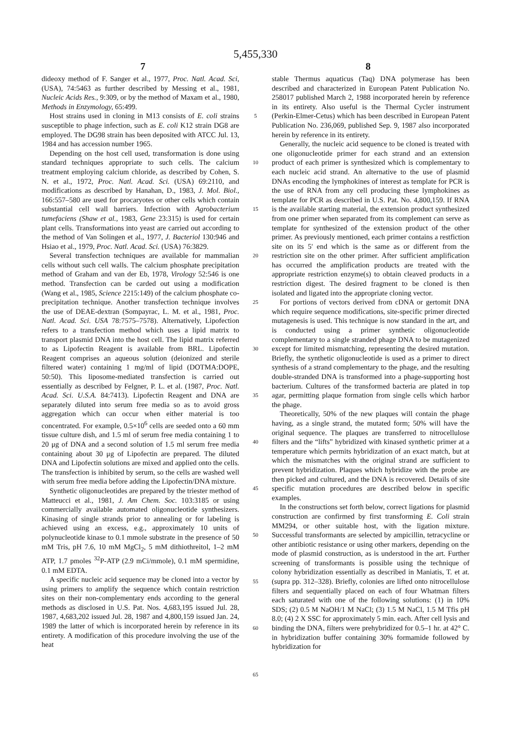5,455,330
7 8
dideoxy method of F. Sanger et al., 1977, Proc. Natl. Acad. Sci, (USA), 74:5463 as further described by Messing et al., 1981, Nucleic Acids Res., 9:309, or by the method of Maxam et al., 1980, Methods in Enzymology, 65:499.
Host strains used in cloning in M13 consists of E. coli strains susceptible to phage infection, such as E. coli K12 strain DG8 are employed. The DG98 strain has been deposited with ATCC Jul. 13, 1984 and has accession number 1965.
Depending on the host cell used, transformation is done using standard techniques appropriate to such cells. The calcium treatment employing calcium chloride, as described by Cohen, S. N. et al., 1972, Proc. Natl. Acad. Sci. (USA) 69:2110, and modifications as described by Hanahan, D., 1983, J. Mol. Biol., 166:557–580 are used for procaryotes or other cells which contain substantial cell wall barriers. Infection with Agrobacterium tumefaciens (Shaw et al., 1983, Gene 23:315) is used for certain plant cells. Transformations into yeast are carried out according to the method of Van Solingen et al., 1977, J. Bacteriol 130:946 and Hsiao et al., 1979, Proc. Natl. Acad. Sci. (USA) 76:3829.
Several transfection techniques are available for mammalian cells without such cell walls. The calcium phosphate precipitation method of Graham and van der Eb, 1978, Virology 52:546 is one method. Transfection can be carded out using a modification (Wang et al., 1985, Science 2215:149) of the calcium phosphate co-precipitation technique. Another transfection technique involves the use of DEAE-dextran (Sompayrac, L. M. et al., 1981, Proc. Natl. Acad. Sci. USA 78:7575–7578). Alternatively, Lipofection refers to a transfection method which uses a lipid matrix to transport plasmid DNA into the host cell. The lipid matrix referred to as Lipofectin Reagent is available from BRL. Lipofectin Reagent comprises an aqueous solution (deionized and sterile filtered water) containing 1 mg/ml of lipid (DOTMA:DOPE, 50:50). This liposome-mediated transfection is carried out essentially as described by Felgner, P. L. et al. (1987, Proc. Natl. Acad. Sci. U.S.A. 84:7413). Lipofectin Reagent and DNA are separately diluted into serum free media so as to avoid gross aggregation which can occur when either material is too concentrated. For example, 0.5×10<sup>6</sup> cells are seeded onto a 60 mm tissue culture dish, and 1.5 ml of serum free media containing 1 to 20 μg of DNA and a second solution of 1.5 ml serum free media containing about 30 μg of Lipofectin are prepared. The diluted DNA and Lipofectin solutions are mixed and applied onto the cells. The transfection is inhibited by serum, so the cells are washed well with serum free media before adding the Lipofectin/DNA mixture.
Synthetic oligonucleotides are prepared by the triester method of Matteucci et al., 1981, J. Am Chem. Soc. 103:3185 or using commercially available automated oligonucleotide synthesizers. Kinasing of single strands prior to annealing or for labeling is achieved using an excess, e.g., approximately 10 units of polynucleotide kinase to 0.1 mmole substrate in the presence of 50 mM Tris, pH 7.6, 10 mM MgCl<sub>2</sub>, 5 mM dithiothreitol, 1–2 mM ATP, 1.7 pmoles <sup>32</sup>P-ATP (2.9 mCi/mmole), 0.1 mM spermidine, 0.1 mM EDTA.
A specific nucleic acid sequence may be cloned into a vector by using primers to amplify the sequence which contain restriction sites on their non-complementary ends according to the general methods as disclosed in U.S. Pat. Nos. 4,683,195 issued Jul. 28, 1987, 4,683,202 issued Jul. 28, 1987 and 4,800,159 issued Jan. 24, 1989 the latter of which is incorporated herein by reference in its entirety. A modification of this procedure involving the use of the heat
5
10
15
20
25
30
35
40
45
50
55
60
65
stable Thermus aquaticus (Taq) DNA polymerase has been described and characterized in European Patent Publication No. 258017 published March 2, 1988 incorporated herein by reference in its entirety. Also useful is the Thermal Cycler instrument (Perkin-Elmer-Cetus) which has been described in European Patent Publication No. 236,069, published Sep. 9, 1987 also incorporated herein by reference in its entirety.
Generally, the nucleic acid sequence to be cloned is treated with one oligonucleotide primer for each strand and an extension product of each primer is synthesized which is complementary to each nucleic acid strand. An alternative to the use of plasmid DNAs encoding the lymphokines of interest as template for PCR is the use of RNA from any cell producing these lymphokines as template for PCR as described in U.S. Pat. No. 4,800,159. If RNA is the available starting material, the extension product synthesized from one primer when separated from its complement can serve as template for synthesized of the extension product of the other primer. As previously mentioned, each primer contains a restfiction site on its 5' end which is the same as or different from the restriction site on the other primer. After sufficient amplification has occurred the amplification products are treated with the appropriate restriction enzyme(s) to obtain cleaved products in a restriction digest. The desired fragment to be cloned is then isolated and ligated into the appropriate cloning vector.
For portions of vectors derived from cDNA or gertomit DNA which require sequence modifications, site-specific primer directed mutagenesis is used. This technique is now standard in the art, and is conducted using a primer synthetic oligonucleotide complementary to a single stranded phage DNA to be mutagenized except for limited mismatching, representing the desired mutation. Briefly, the synthetic oligonucleotide is used as a primer to direct synthesis of a strand complementary to the phage, and the resulting double-stranded DNA is transformed into a phage-supporting host bacterium. Cultures of the transformed bacteria are plated in top agar, permitting plaque formation from single cells which harbor the phage.
Theoretically, 50% of the new plaques will contain the phage having, as a single strand, the mutated form; 50% will have the original sequence. The plaques are transferred to nitrocellulose filters and the “lifts” hybridized with kinased synthetic primer at a temperature which permits hybridization of an exact match, but at which the mismatches with the original strand are sufficient to prevent hybridization. Plaques which hybridize with the probe are then picked and cultured, and the DNA is recovered. Details of site specific mutation procedures are described below in specific examples.
In the constructions set forth below, correct ligations for plasmid construction are confirmed by first transforming E. Coli strain MM294, or other suitable host, with the ligation mixture. Successful transformants are selected by ampicillin, tetracycline or other antibiotic resistance or using other markers, depending on the mode of plasmid construction, as is understood in the art. Further screening of transformants is possible using the technique of colony hybridization essentially as described in Maniatis, T. et at. (supra pp. 312–328). Briefly, colonies are lifted onto nitrocellulose filters and sequentially placed on each of four Whatman filters each saturated with one of the following solutions: (1) in 10% SDS; (2) 0.5 M NaOH/1 M NaCl; (3) 1.5 M NaCl, 1.5 M Tfis pH 8.0; (4) 2 X SSC for approximately 5 min. each. After cell lysis and binding the DNA, filters were prehybridized for 0.5–1 hr. at 42° C. in hybridization buffer containing 30% formamide followed by hybridization for